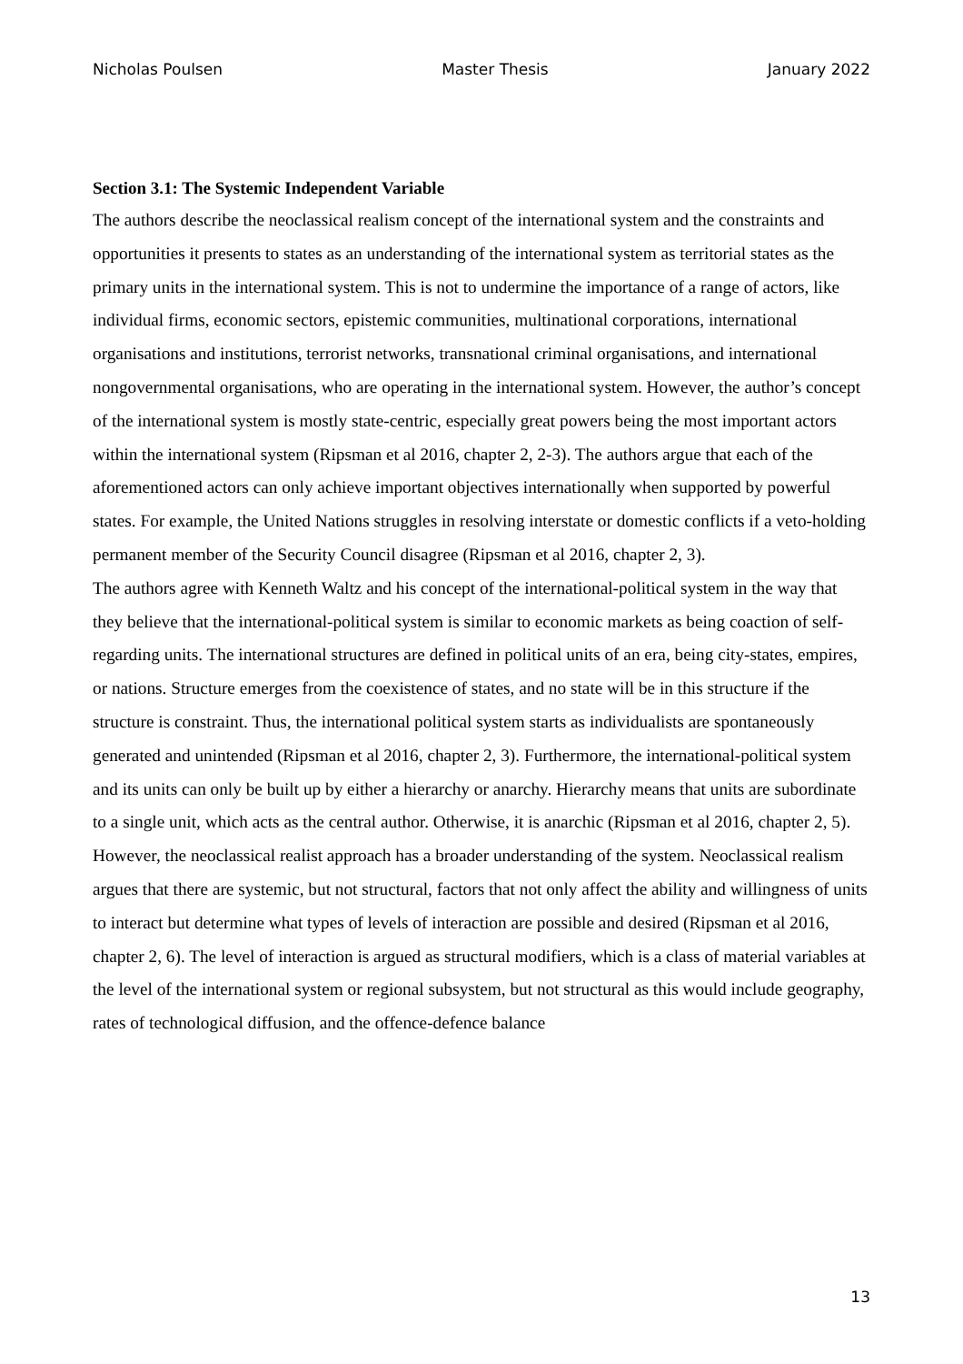Nicholas Poulsen Master Thesis January 2022
Section 3.1: The Systemic Independent Variable
The authors describe the neoclassical realism concept of the international system and the constraints and opportunities it presents to states as an understanding of the international system as territorial states as the primary units in the international system. This is not to undermine the importance of a range of actors, like individual firms, economic sectors, epistemic communities, multinational corporations, international organisations and institutions, terrorist networks, transnational criminal organisations, and international nongovernmental organisations, who are operating in the international system. However, the author’s concept of the international system is mostly state-centric, especially great powers being the most important actors within the international system (Ripsman et al 2016, chapter 2, 2-3). The authors argue that each of the aforementioned actors can only achieve important objectives internationally when supported by powerful states. For example, the United Nations struggles in resolving interstate or domestic conflicts if a veto-holding permanent member of the Security Council disagree (Ripsman et al 2016, chapter 2, 3).
The authors agree with Kenneth Waltz and his concept of the international-political system in the way that they believe that the international-political system is similar to economic markets as being coaction of self-regarding units. The international structures are defined in political units of an era, being city-states, empires, or nations. Structure emerges from the coexistence of states, and no state will be in this structure if the structure is constraint. Thus, the international political system starts as individualists are spontaneously generated and unintended (Ripsman et al 2016, chapter 2, 3). Furthermore, the international-political system and its units can only be built up by either a hierarchy or anarchy. Hierarchy means that units are subordinate to a single unit, which acts as the central author. Otherwise, it is anarchic (Ripsman et al 2016, chapter 2, 5). However, the neoclassical realist approach has a broader understanding of the system. Neoclassical realism argues that there are systemic, but not structural, factors that not only affect the ability and willingness of units to interact but determine what types of levels of interaction are possible and desired (Ripsman et al 2016, chapter 2, 6). The level of interaction is argued as structural modifiers, which is a class of material variables at the level of the international system or regional subsystem, but not structural as this would include geography, rates of technological diffusion, and the offence-defence balance
13